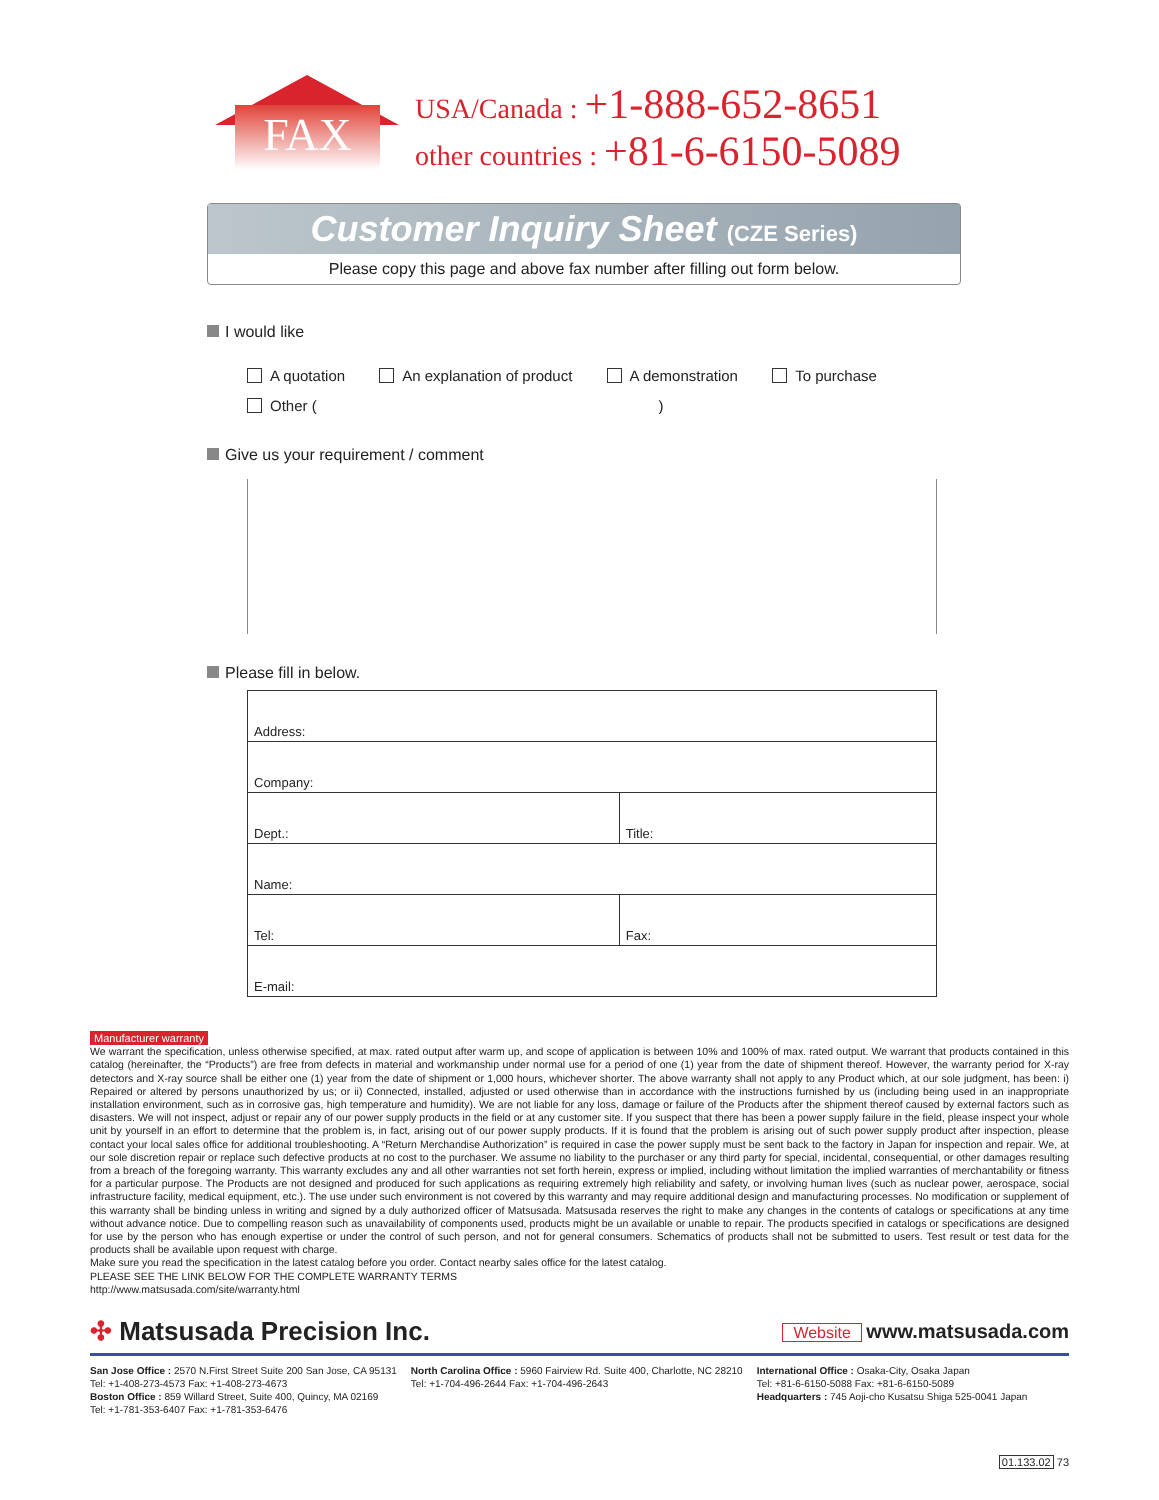FAX
USA/Canada : +1-888-652-8651
other countries : +81-6-6150-5089
Customer Inquiry Sheet (CZE Series)
Please copy this page and above fax number after filling out form below.
I would like
A quotation An explanation of product A demonstration To purchase
Other ( )
Give us your requirement / comment
Please fill in below.
| Address: | |
| Company: | |
| Dept.: | Title: |
| Name: | |
| Tel: | Fax: |
| E-mail: | |
Manufacturer warranty
We warrant the specification, unless otherwise specified, at max. rated output after warm up, and scope of application is between 10% and 100% of max. rated output. We warrant that products contained in this catalog (hereinafter, the “Products”) are free from defects in material and workmanship under normal use for a period of one (1) year from the date of shipment thereof. However, the warranty period for X-ray detectors and X-ray source shall be either one (1) year from the date of shipment or 1,000 hours, whichever shorter. The above warranty shall not apply to any Product which, at our sole judgment, has been: i) Repaired or altered by persons unauthorized by us; or ii) Connected, installed, adjusted or used otherwise than in accordance with the instructions furnished by us (including being used in an inappropriate installation environment, such as in corrosive gas, high temperature and humidity). We are not liable for any loss, damage or failure of the Products after the shipment thereof caused by external factors such as disasters. We will not inspect, adjust or repair any of our power supply products in the field or at any customer site. If you suspect that there has been a power supply failure in the field, please inspect your whole unit by yourself in an effort to determine that the problem is, in fact, arising out of our power supply products. If it is found that the problem is arising out of such power supply product after inspection, please contact your local sales office for additional troubleshooting. A “Return Merchandise Authorization” is required in case the power supply must be sent back to the factory in Japan for inspection and repair. We, at our sole discretion repair or replace such defective products at no cost to the purchaser. We assume no liability to the purchaser or any third party for special, incidental, consequential, or other damages resulting from a breach of the foregoing warranty. This warranty excludes any and all other warranties not set forth herein, express or implied, including without limitation the implied warranties of merchantability or fitness for a particular purpose. The Products are not designed and produced for such applications as requiring extremely high reliability and safety, or involving human lives (such as nuclear power, aerospace, social infrastructure facility, medical equipment, etc.). The use under such environment is not covered by this warranty and may require additional design and manufacturing processes. No modification or supplement of this warranty shall be binding unless in writing and signed by a duly authorized officer of Matsusada. Matsusada reserves the right to make any changes in the contents of catalogs or specifications at any time without advance notice. Due to compelling reason such as unavailability of components used, products might be un available or unable to repair. The products specified in catalogs or specifications are designed for use by the person who has enough expertise or under the control of such person, and not for general consumers. Schematics of products shall not be submitted to users. Test result or test data for the products shall be available upon request with charge.
Make sure you read the specification in the latest catalog before you order. Contact nearby sales office for the latest catalog.
PLEASE SEE THE LINK BELOW FOR THE COMPLETE WARRANTY TERMS
http://www.matsusada.com/site/warranty.html
✣ Matsusada Precision Inc. Website www.matsusada.com
San Jose Office : 2570 N.First Street Suite 200 San Jose, CA 95131
Tel: +1-408-273-4573 Fax: +1-408-273-4673
Boston Office : 859 Willard Street, Suite 400, Quincy, MA 02169
Tel: +1-781-353-6407 Fax: +1-781-353-6476
North Carolina Office : 5960 Fairview Rd. Suite 400, Charlotte, NC 28210
Tel: +1-704-496-2644 Fax: +1-704-496-2643
International Office : Osaka-City, Osaka Japan
Tel: +81-6-6150-5088 Fax: +81-6-6150-5089
Headquarters : 745 Aoji-cho Kusatsu Shiga 525-0041 Japan
01.133.02 73